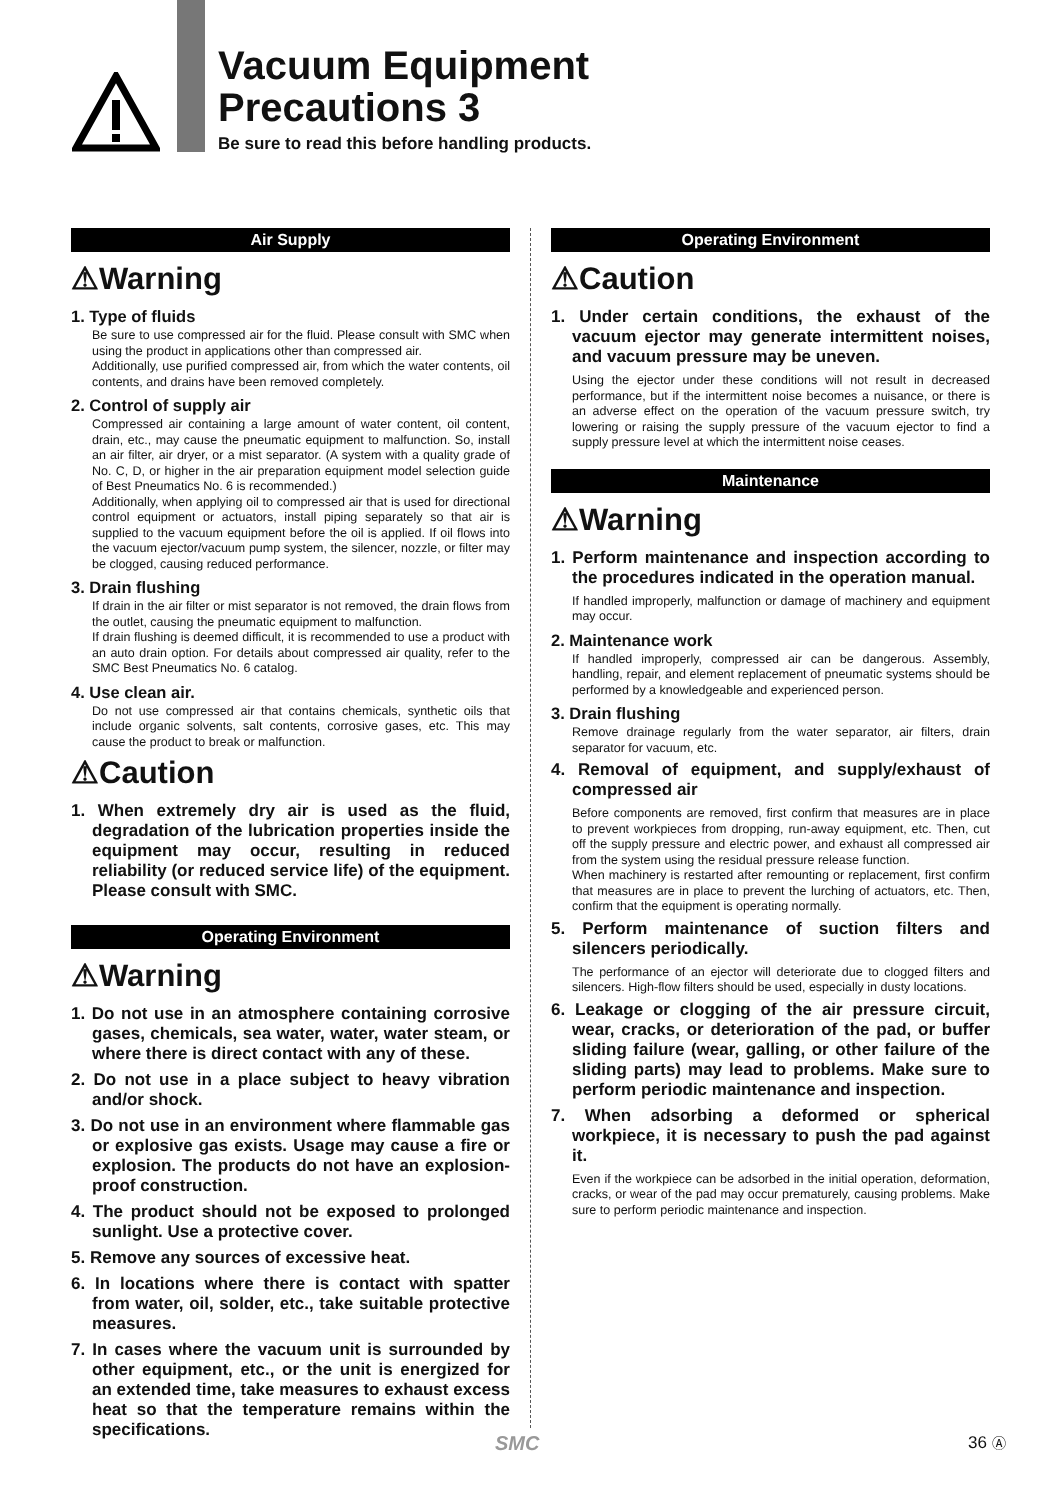Vacuum Equipment
Precautions 3
Be sure to read this before handling products.
Air Supply
⚠Warning
1. Type of fluids
Be sure to use compressed air for the fluid. Please consult with SMC when using the product in applications other than compressed air.
Additionally, use purified compressed air, from which the water contents, oil contents, and drains have been removed completely.
2. Control of supply air
Compressed air containing a large amount of water content, oil content, drain, etc., may cause the pneumatic equipment to malfunction. So, install an air filter, air dryer, or a mist separator. (A system with a quality grade of No. C, D, or higher in the air preparation equipment model selection guide of Best Pneumatics No. 6 is recommended.)
Additionally, when applying oil to compressed air that is used for directional control equipment or actuators, install piping separately so that air is supplied to the vacuum equipment before the oil is applied. If oil flows into the vacuum ejector/vacuum pump system, the silencer, nozzle, or filter may be clogged, causing reduced performance.
3. Drain flushing
If drain in the air filter or mist separator is not removed, the drain flows from the outlet, causing the pneumatic equipment to malfunction.
If drain flushing is deemed difficult, it is recommended to use a product with an auto drain option. For details about compressed air quality, refer to the SMC Best Pneumatics No. 6 catalog.
4. Use clean air.
Do not use compressed air that contains chemicals, synthetic oils that include organic solvents, salt contents, corrosive gases, etc. This may cause the product to break or malfunction.
⚠Caution
1. When extremely dry air is used as the fluid, degradation of the lubrication properties inside the equipment may occur, resulting in reduced reliability (or reduced service life) of the equipment. Please consult with SMC.
Operating Environment
⚠Warning
1. Do not use in an atmosphere containing corrosive gases, chemicals, sea water, water, water steam, or where there is direct contact with any of these.
2. Do not use in a place subject to heavy vibration and/or shock.
3. Do not use in an environment where flammable gas or explosive gas exists. Usage may cause a fire or explosion. The products do not have an explosion-proof construction.
4. The product should not be exposed to prolonged sunlight. Use a protective cover.
5. Remove any sources of excessive heat.
6. In locations where there is contact with spatter from water, oil, solder, etc., take suitable protective measures.
7. In cases where the vacuum unit is surrounded by other equipment, etc., or the unit is energized for an extended time, take measures to exhaust excess heat so that the temperature remains within the specifications.
Operating Environment
⚠Caution
1. Under certain conditions, the exhaust of the vacuum ejector may generate intermittent noises, and vacuum pressure may be uneven.
Using the ejector under these conditions will not result in decreased performance, but if the intermittent noise becomes a nuisance, or there is an adverse effect on the operation of the vacuum pressure switch, try lowering or raising the supply pressure of the vacuum ejector to find a supply pressure level at which the intermittent noise ceases.
Maintenance
⚠Warning
1. Perform maintenance and inspection according to the procedures indicated in the operation manual.
If handled improperly, malfunction or damage of machinery and equipment may occur.
2. Maintenance work
If handled improperly, compressed air can be dangerous. Assembly, handling, repair, and element replacement of pneumatic systems should be performed by a knowledgeable and experienced person.
3. Drain flushing
Remove drainage regularly from the water separator, air filters, drain separator for vacuum, etc.
4. Removal of equipment, and supply/exhaust of compressed air
Before components are removed, first confirm that measures are in place to prevent workpieces from dropping, run-away equipment, etc. Then, cut off the supply pressure and electric power, and exhaust all compressed air from the system using the residual pressure release function.
When machinery is restarted after remounting or replacement, first confirm that measures are in place to prevent the lurching of actuators, etc. Then, confirm that the equipment is operating normally.
5. Perform maintenance of suction filters and silencers periodically.
The performance of an ejector will deteriorate due to clogged filters and silencers. High-flow filters should be used, especially in dusty locations.
6. Leakage or clogging of the air pressure circuit, wear, cracks, or deterioration of the pad, or buffer sliding failure (wear, galling, or other failure of the sliding parts) may lead to problems. Make sure to perform periodic maintenance and inspection.
7. When adsorbing a deformed or spherical workpiece, it is necessary to push the pad against it.
Even if the workpiece can be adsorbed in the initial operation, deformation, cracks, or wear of the pad may occur prematurely, causing problems. Make sure to perform periodic maintenance and inspection.
SMC 36 Ⓐ